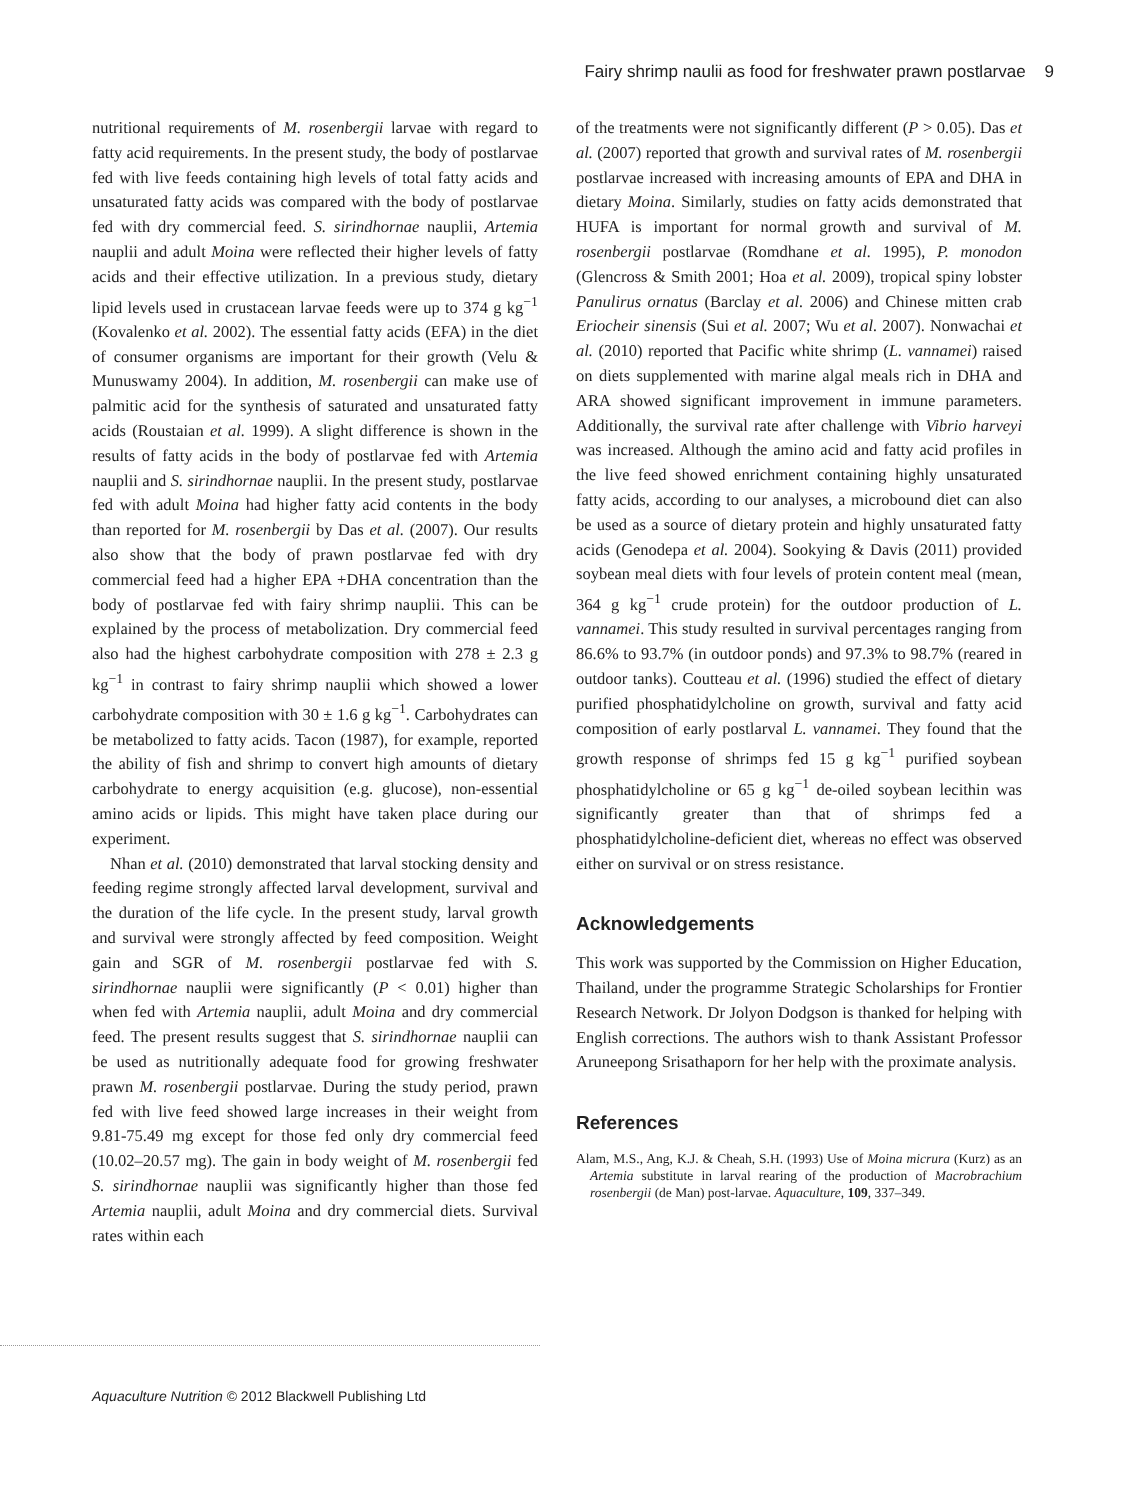Fairy shrimp naulii as food for freshwater prawn postlarvae 9
nutritional requirements of M. rosenbergii larvae with regard to fatty acid requirements. In the present study, the body of postlarvae fed with live feeds containing high levels of total fatty acids and unsaturated fatty acids was compared with the body of postlarvae fed with dry commercial feed. S. sirindhornae nauplii, Artemia nauplii and adult Moina were reflected their higher levels of fatty acids and their effective utilization. In a previous study, dietary lipid levels used in crustacean larvae feeds were up to 374 g kg<sup>−1</sup> (Kovalenko et al. 2002). The essential fatty acids (EFA) in the diet of consumer organisms are important for their growth (Velu & Munuswamy 2004). In addition, M. rosenbergii can make use of palmitic acid for the synthesis of saturated and unsaturated fatty acids (Roustaian et al. 1999). A slight difference is shown in the results of fatty acids in the body of postlarvae fed with Artemia nauplii and S. sirindhornae nauplii. In the present study, postlarvae fed with adult Moina had higher fatty acid contents in the body than reported for M. rosenbergii by Das et al. (2007). Our results also show that the body of prawn postlarvae fed with dry commercial feed had a higher EPA +DHA concentration than the body of postlarvae fed with fairy shrimp nauplii. This can be explained by the process of metabolization. Dry commercial feed also had the highest carbohydrate composition with 278 ± 2.3 g kg<sup>−1</sup> in contrast to fairy shrimp nauplii which showed a lower carbohydrate composition with 30 ± 1.6 g kg<sup>−1</sup>. Carbohydrates can be metabolized to fatty acids. Tacon (1987), for example, reported the ability of fish and shrimp to convert high amounts of dietary carbohydrate to energy acquisition (e.g. glucose), non-essential amino acids or lipids. This might have taken place during our experiment.
Nhan et al. (2010) demonstrated that larval stocking density and feeding regime strongly affected larval development, survival and the duration of the life cycle. In the present study, larval growth and survival were strongly affected by feed composition. Weight gain and SGR of M. rosenbergii postlarvae fed with S. sirindhornae nauplii were significantly (P < 0.01) higher than when fed with Artemia nauplii, adult Moina and dry commercial feed. The present results suggest that S. sirindhornae nauplii can be used as nutritionally adequate food for growing freshwater prawn M. rosenbergii postlarvae. During the study period, prawn fed with live feed showed large increases in their weight from 9.81-75.49 mg except for those fed only dry commercial feed (10.02–20.57 mg). The gain in body weight of M. rosenbergii fed S. sirindhornae nauplii was significantly higher than those fed Artemia nauplii, adult Moina and dry commercial diets. Survival rates within each
of the treatments were not significantly different (P > 0.05). Das et al. (2007) reported that growth and survival rates of M. rosenbergii postlarvae increased with increasing amounts of EPA and DHA in dietary Moina. Similarly, studies on fatty acids demonstrated that HUFA is important for normal growth and survival of M. rosenbergii postlarvae (Romdhane et al. 1995), P. monodon (Glencross & Smith 2001; Hoa et al. 2009), tropical spiny lobster Panulirus ornatus (Barclay et al. 2006) and Chinese mitten crab Eriocheir sinensis (Sui et al. 2007; Wu et al. 2007). Nonwachai et al. (2010) reported that Pacific white shrimp (L. vannamei) raised on diets supplemented with marine algal meals rich in DHA and ARA showed significant improvement in immune parameters. Additionally, the survival rate after challenge with Vibrio harveyi was increased. Although the amino acid and fatty acid profiles in the live feed showed enrichment containing highly unsaturated fatty acids, according to our analyses, a microbound diet can also be used as a source of dietary protein and highly unsaturated fatty acids (Genodepa et al. 2004). Sookying & Davis (2011) provided soybean meal diets with four levels of protein content meal (mean, 364 g kg<sup>−1</sup> crude protein) for the outdoor production of L. vannamei. This study resulted in survival percentages ranging from 86.6% to 93.7% (in outdoor ponds) and 97.3% to 98.7% (reared in outdoor tanks). Coutteau et al. (1996) studied the effect of dietary purified phosphatidylcholine on growth, survival and fatty acid composition of early postlarval L. vannamei. They found that the growth response of shrimps fed 15 g kg<sup>−1</sup> purified soybean phosphatidylcholine or 65 g kg<sup>−1</sup> de-oiled soybean lecithin was significantly greater than that of shrimps fed a phosphatidylcholine-deficient diet, whereas no effect was observed either on survival or on stress resistance.
Acknowledgements
This work was supported by the Commission on Higher Education, Thailand, under the programme Strategic Scholarships for Frontier Research Network. Dr Jolyon Dodgson is thanked for helping with English corrections. The authors wish to thank Assistant Professor Aruneepong Srisathaporn for her help with the proximate analysis.
References
Alam, M.S., Ang, K.J. & Cheah, S.H. (1993) Use of Moina micrura (Kurz) as an Artemia substitute in larval rearing of the production of Macrobrachium rosenbergii (de Man) post-larvae. Aquaculture, 109, 337–349.
Aquaculture Nutrition © 2012 Blackwell Publishing Ltd